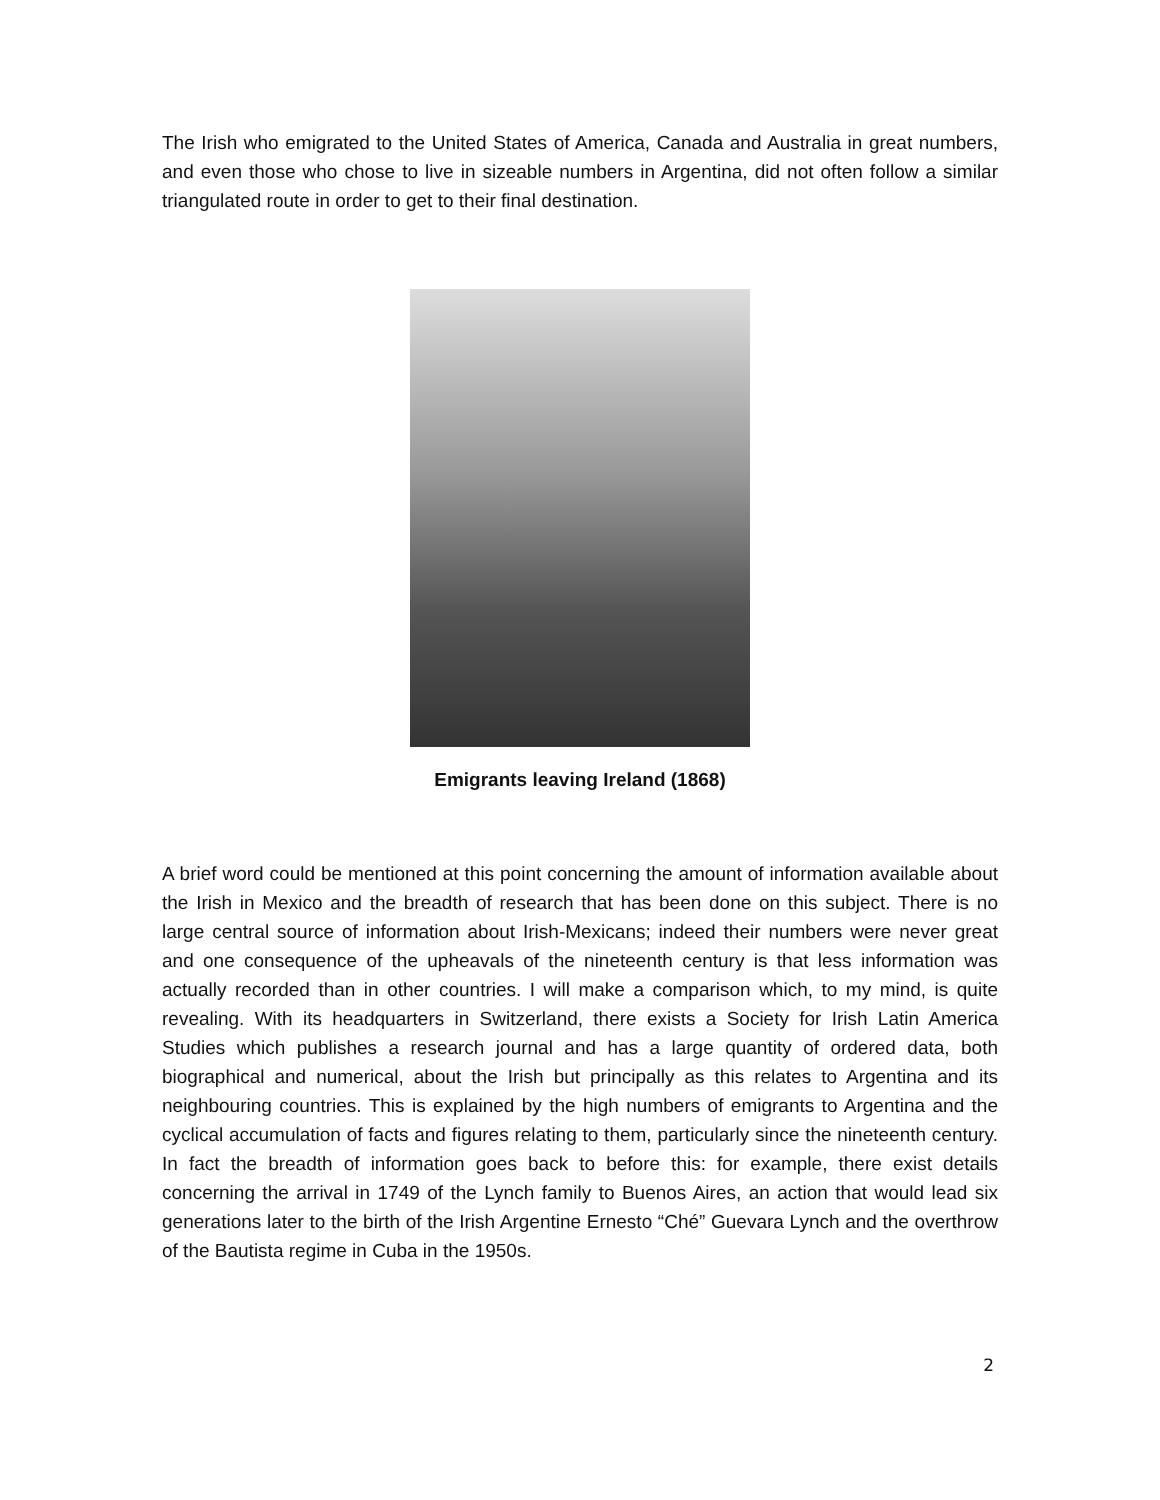The Irish who emigrated to the United States of America, Canada and Australia in great numbers, and even those who chose to live in sizeable numbers in Argentina, did not often follow a similar triangulated route in order to get to their final destination.
Emigrants leaving Ireland (1868)
A brief word could be mentioned at this point concerning the amount of information available about the Irish in Mexico and the breadth of research that has been done on this subject. There is no large central source of information about Irish-Mexicans; indeed their numbers were never great and one consequence of the upheavals of the nineteenth century is that less information was actually recorded than in other countries. I will make a comparison which, to my mind, is quite revealing. With its headquarters in Switzerland, there exists a Society for Irish Latin America Studies which publishes a research journal and has a large quantity of ordered data, both biographical and numerical, about the Irish but principally as this relates to Argentina and its neighbouring countries. This is explained by the high numbers of emigrants to Argentina and the cyclical accumulation of facts and figures relating to them, particularly since the nineteenth century. In fact the breadth of information goes back to before this: for example, there exist details concerning the arrival in 1749 of the Lynch family to Buenos Aires, an action that would lead six generations later to the birth of the Irish Argentine Ernesto “Ché” Guevara Lynch and the overthrow of the Bautista regime in Cuba in the 1950s.
2